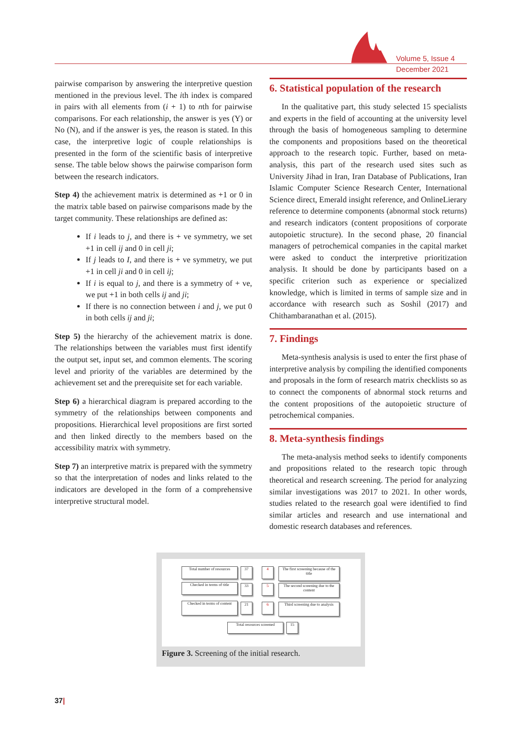Volume 5, Issue 4
December 2021
pairwise comparison by answering the interpretive question mentioned in the previous level. The ith index is compared in pairs with all elements from (i + 1) to nth for pairwise comparisons. For each relationship, the answer is yes (Y) or No (N), and if the answer is yes, the reason is stated. In this case, the interpretive logic of couple relationships is presented in the form of the scientific basis of interpretive sense. The table below shows the pairwise comparison form between the research indicators.
Step 4) the achievement matrix is determined as +1 or 0 in the matrix table based on pairwise comparisons made by the target community. These relationships are defined as:
If i leads to j, and there is + ve symmetry, we set +1 in cell ij and 0 in cell ji;
If j leads to I, and there is + ve symmetry, we put +1 in cell ji and 0 in cell ij;
If i is equal to j, and there is a symmetry of + ve, we put +1 in both cells ij and ji;
If there is no connection between i and j, we put 0 in both cells ij and ji;
Step 5) the hierarchy of the achievement matrix is done. The relationships between the variables must first identify the output set, input set, and common elements. The scoring level and priority of the variables are determined by the achievement set and the prerequisite set for each variable.
Step 6) a hierarchical diagram is prepared according to the symmetry of the relationships between components and propositions. Hierarchical level propositions are first sorted and then linked directly to the members based on the accessibility matrix with symmetry.
Step 7) an interpretive matrix is prepared with the symmetry so that the interpretation of nodes and links related to the indicators are developed in the form of a comprehensive interpretive structural model.
6. Statistical population of the research
In the qualitative part, this study selected 15 specialists and experts in the field of accounting at the university level through the basis of homogeneous sampling to determine the components and propositions based on the theoretical approach to the research topic. Further, based on meta-analysis, this part of the research used sites such as University Jihad in Iran, Iran Database of Publications, Iran Islamic Computer Science Research Center, International Science direct, Emerald insight reference, and OnlineLierary reference to determine components (abnormal stock returns) and research indicators (content propositions of corporate autopoietic structure). In the second phase, 20 financial managers of petrochemical companies in the capital market were asked to conduct the interpretive prioritization analysis. It should be done by participants based on a specific criterion such as experience or specialized knowledge, which is limited in terms of sample size and in accordance with research such as Soshil (2017) and Chithambaranathan et al. (2015).
7. Findings
Meta-synthesis analysis is used to enter the first phase of interpretive analysis by compiling the identified components and proposals in the form of research matrix checklists so as to connect the components of abnormal stock returns and the content propositions of the autopoietic structure of petrochemical companies.
8. Meta-synthesis findings
The meta-analysis method seeks to identify components and propositions related to the research topic through theoretical and research screening. The period for analyzing similar investigations was 2017 to 2021. In other words, studies related to the research goal were identified to find similar articles and research and use international and domestic research databases and references.
Total number of resources
37 4
The first screening because of the title
Checked in terms of title
33 5
The second screening due to the content
Checked in terms of content
21 6
Third screening due to analysis
Total resources screened
15
Figure 3. Screening of the initial research.
37|